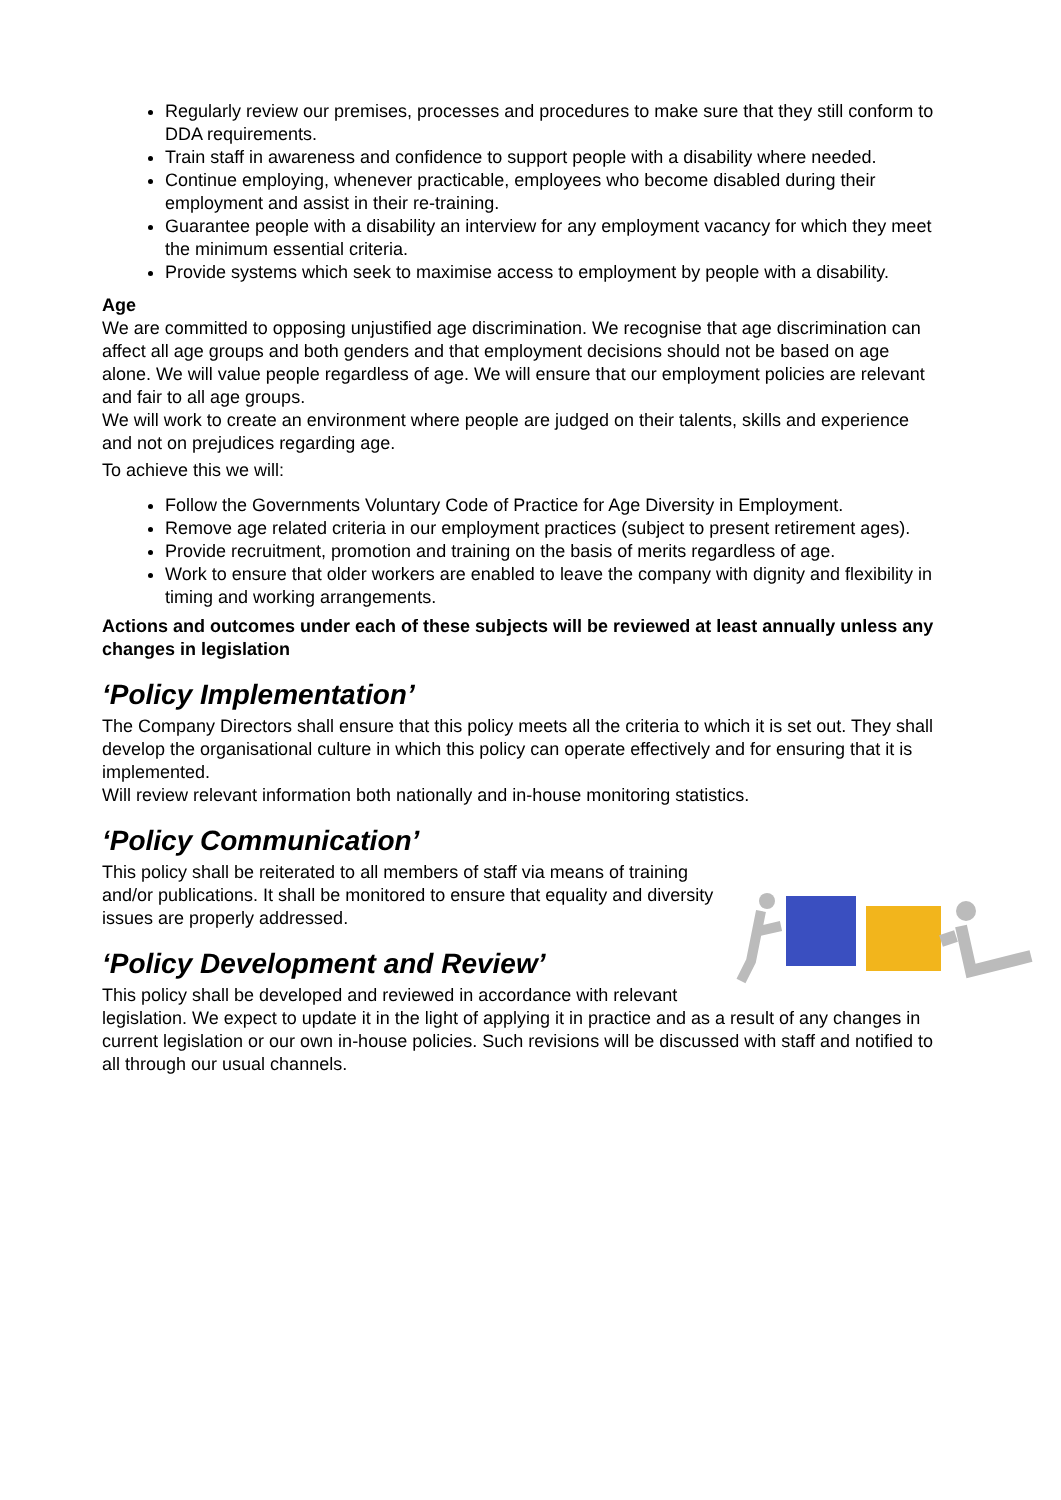Regularly review our premises, processes and procedures to make sure that they still conform to DDA requirements.
Train staff in awareness and confidence to support people with a disability where needed.
Continue employing, whenever practicable, employees who become disabled during their employment and assist in their re-training.
Guarantee people with a disability an interview for any employment vacancy for which they meet the minimum essential criteria.
Provide systems which seek to maximise access to employment by people with a disability.
Age
We are committed to opposing unjustified age discrimination. We recognise that age discrimination can affect all age groups and both genders and that employment decisions should not be based on age alone. We will value people regardless of age. We will ensure that our employment policies are relevant and fair to all age groups.
We will work to create an environment where people are judged on their talents, skills and experience and not on prejudices regarding age.
To achieve this we will:
Follow the Governments Voluntary Code of Practice for Age Diversity in Employment.
Remove age related criteria in our employment practices (subject to present retirement ages).
Provide recruitment, promotion and training on the basis of merits regardless of age.
Work to ensure that older workers are enabled to leave the company with dignity and flexibility in timing and working arrangements.
Actions and outcomes under each of these subjects will be reviewed at least annually unless any changes in legislation
‘Policy Implementation’
The Company Directors shall ensure that this policy meets all the criteria to which it is set out. They shall develop the organisational culture in which this policy can operate effectively and for ensuring that it is implemented.
Will review relevant information both nationally and in-house monitoring statistics.
‘Policy Communication’
This policy shall be reiterated to all members of staff via means of training and/or publications. It shall be monitored to ensure that equality and diversity issues are properly addressed.
‘Policy Development and Review’
This policy shall be developed and reviewed in accordance with relevant legislation. We expect to update it in the light of applying it in practice and as a result of any changes in current legislation or our own in-house policies. Such revisions will be discussed with staff and notified to all through our usual channels.